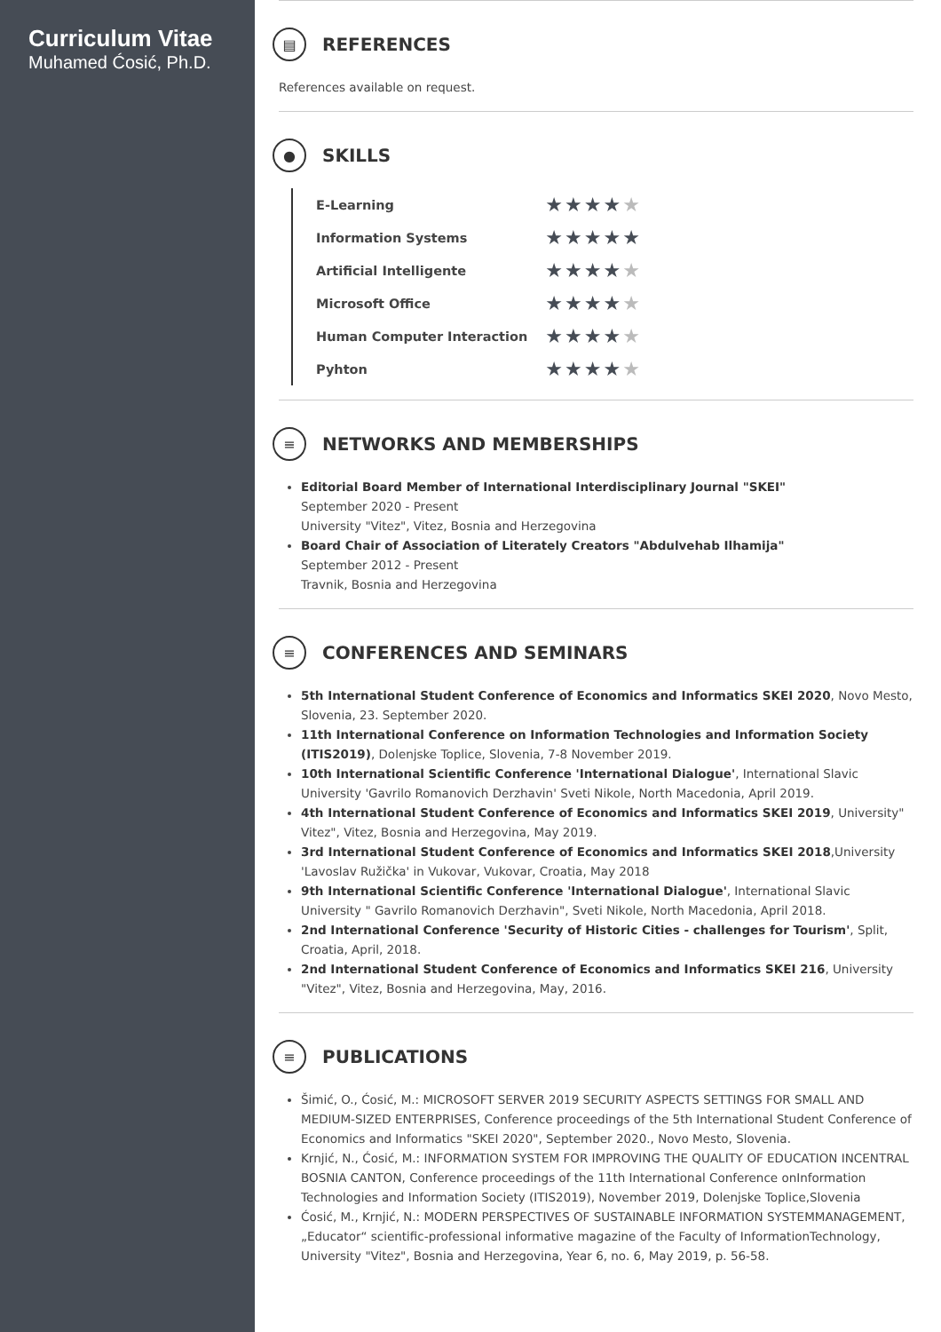Curriculum Vitae
Muhamed Ćosić, Ph.D.
▤
REFERENCES
References available on request.
●
SKILLS
| E-Learning | ★★★★ ★ |
| Information Systems | ★★★★★ |
| Artificial Intelligente | ★★★★ ★ |
| Microsoft Office | ★★★★ ★ |
| Human Computer Interaction | ★★★★ ★ |
| Pyhton | ★★★★ ★ |
≡
NETWORKS AND MEMBERSHIPS
Editorial Board Member of International Interdisciplinary Journal "SKEI"
September 2020 - Present
University "Vitez", Vitez, Bosnia and Herzegovina
Board Chair of Association of Literately Creators "Abdulvehab Ilhamija"
September 2012 - Present
Travnik, Bosnia and Herzegovina
≡
CONFERENCES AND SEMINARS
5th International Student Conference of Economics and Informatics SKEI 2020, Novo Mesto, Slovenia, 23. September 2020.
11th International Conference on Information Technologies and Information Society (ITIS2019), Dolenjske Toplice, Slovenia, 7-8 November 2019.
10th International Scientific Conference 'International Dialogue', International Slavic University 'Gavrilo Romanovich Derzhavin' Sveti Nikole, North Macedonia, April 2019.
4th International Student Conference of Economics and Informatics SKEI 2019, University" Vitez", Vitez, Bosnia and Herzegovina, May 2019.
3rd International Student Conference of Economics and Informatics SKEI 2018,University 'Lavoslav Ružička' in Vukovar, Vukovar, Croatia, May 2018
9th International Scientific Conference 'International Dialogue', International Slavic University " Gavrilo Romanovich Derzhavin", Sveti Nikole, North Macedonia, April 2018.
2nd International Conference 'Security of Historic Cities - challenges for Tourism', Split, Croatia, April, 2018.
2nd International Student Conference of Economics and Informatics SKEI 216, University "Vitez", Vitez, Bosnia and Herzegovina, May, 2016.
≡
PUBLICATIONS
Šimić, O., Ćosić, M.: MICROSOFT SERVER 2019 SECURITY ASPECTS SETTINGS FOR SMALL AND MEDIUM-SIZED ENTERPRISES, Conference proceedings of the 5th International Student Conference of Economics and Informatics "SKEI 2020", September 2020., Novo Mesto, Slovenia.
Krnjić, N., Ćosić, M.: INFORMATION SYSTEM FOR IMPROVING THE QUALITY OF EDUCATION INCENTRAL BOSNIA CANTON, Conference proceedings of the 11th International Conference onInformation Technologies and Information Society (ITIS2019), November 2019, Dolenjske Toplice,Slovenia
Ćosić, M., Krnjić, N.: MODERN PERSPECTIVES OF SUSTAINABLE INFORMATION SYSTEMMANAGEMENT, „Educator“ scientific-professional informative magazine of the Faculty of InformationTechnology, University "Vitez", Bosnia and Herzegovina, Year 6, no. 6, May 2019, p. 56-58.